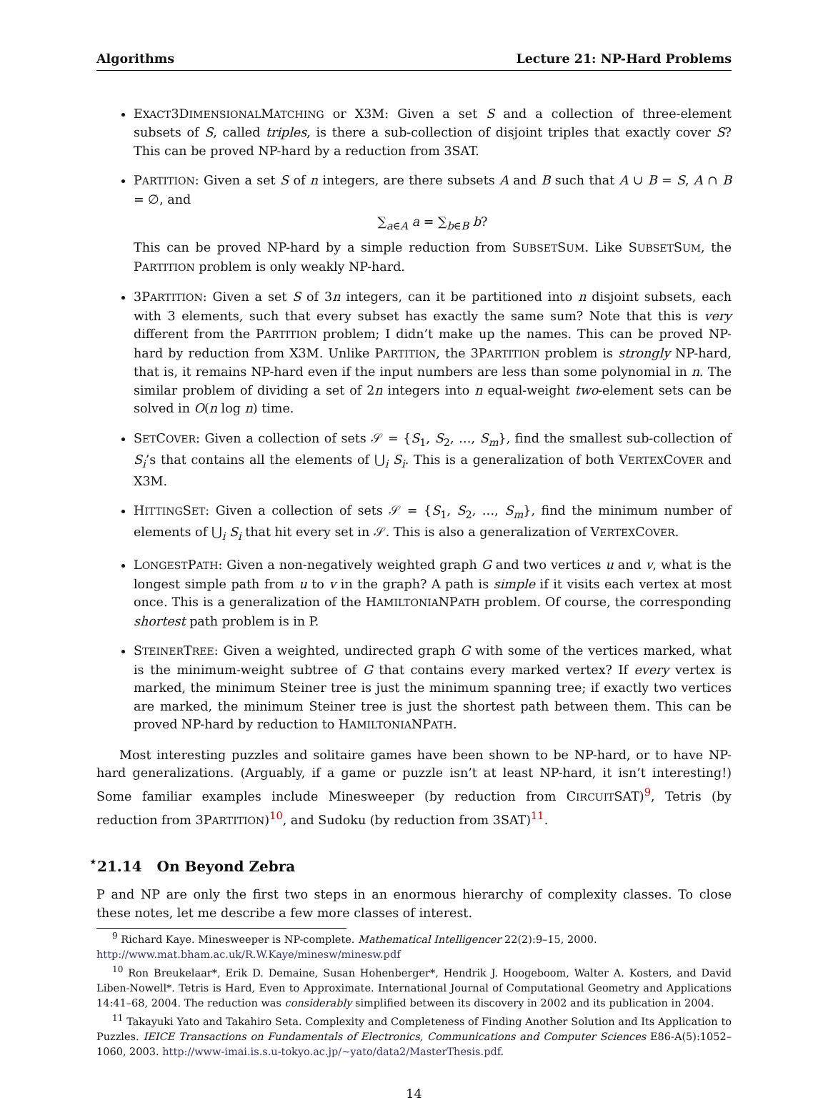Algorithms Lecture 21: NP-Hard Problems
EXACT3DIMENSIONALMATCHING or X3M: Given a set S and a collection of three-element subsets of S, called triples, is there a sub-collection of disjoint triples that exactly cover S? This can be proved NP-hard by a reduction from 3SAT.
PARTITION: Given a set S of n integers, are there subsets A and B such that A ∪ B = S, A ∩ B = ∅, and
∑<sub>a∈A</sub> a = ∑<sub>b∈B</sub> b?
This can be proved NP-hard by a simple reduction from SUBSETSUM. Like SUBSETSUM, the PARTITION problem is only weakly NP-hard.
3PARTITION: Given a set S of 3n integers, can it be partitioned into n disjoint subsets, each with 3 elements, such that every subset has exactly the same sum? Note that this is very different from the PARTITION problem; I didn’t make up the names. This can be proved NP-hard by reduction from X3M. Unlike PARTITION, the 3PARTITION problem is strongly NP-hard, that is, it remains NP-hard even if the input numbers are less than some polynomial in n. The similar problem of dividing a set of 2n integers into n equal-weight two-element sets can be solved in O(n log n) time.
SETCOVER: Given a collection of sets 𝒮 = {S<sub>1</sub>, S<sub>2</sub>, …, S<sub>m</sub>}, find the smallest sub-collection of S<sub>i</sub>’s that contains all the elements of ⋃<sub>i</sub> S<sub>i</sub>. This is a generalization of both VERTEXCOVER and X3M.
HITTINGSET: Given a collection of sets 𝒮 = {S<sub>1</sub>, S<sub>2</sub>, …, S<sub>m</sub>}, find the minimum number of elements of ⋃<sub>i</sub> S<sub>i</sub> that hit every set in 𝒮. This is also a generalization of VERTEXCOVER.
LONGESTPATH: Given a non-negatively weighted graph G and two vertices u and v, what is the longest simple path from u to v in the graph? A path is simple if it visits each vertex at most once. This is a generalization of the HAMILTONIANPATH problem. Of course, the corresponding shortest path problem is in P.
STEINERTREE: Given a weighted, undirected graph G with some of the vertices marked, what is the minimum-weight subtree of G that contains every marked vertex? If every vertex is marked, the minimum Steiner tree is just the minimum spanning tree; if exactly two vertices are marked, the minimum Steiner tree is just the shortest path between them. This can be proved NP-hard by reduction to HAMILTONIANPATH.
Most interesting puzzles and solitaire games have been shown to be NP-hard, or to have NP-hard generalizations. (Arguably, if a game or puzzle isn’t at least NP-hard, it isn’t interesting!) Some familiar examples include Minesweeper (by reduction from CIRCUITSAT)<sup>9</sup>, Tetris (by reduction from 3PARTITION)<sup>10</sup>, and Sudoku (by reduction from 3SAT)<sup>11</sup>.
<sup>⋆</sup>21.14 On Beyond Zebra
P and NP are only the first two steps in an enormous hierarchy of complexity classes. To close these notes, let me describe a few more classes of interest.
<sup>9</sup> Richard Kaye. Minesweeper is NP-complete. Mathematical Intelligencer 22(2):9–15, 2000. http://www.mat.bham.ac.uk/R.W.Kaye/minesw/minesw.pdf
<sup>10</sup> Ron Breukelaar*, Erik D. Demaine, Susan Hohenberger*, Hendrik J. Hoogeboom, Walter A. Kosters, and David Liben-Nowell*. Tetris is Hard, Even to Approximate. International Journal of Computational Geometry and Applications 14:41–68, 2004. The reduction was considerably simplified between its discovery in 2002 and its publication in 2004.
<sup>11</sup> Takayuki Yato and Takahiro Seta. Complexity and Completeness of Finding Another Solution and Its Application to Puzzles. IEICE Transactions on Fundamentals of Electronics, Communications and Computer Sciences E86-A(5):1052–1060, 2003. http://www-imai.is.s.u-tokyo.ac.jp/~yato/data2/MasterThesis.pdf.
14